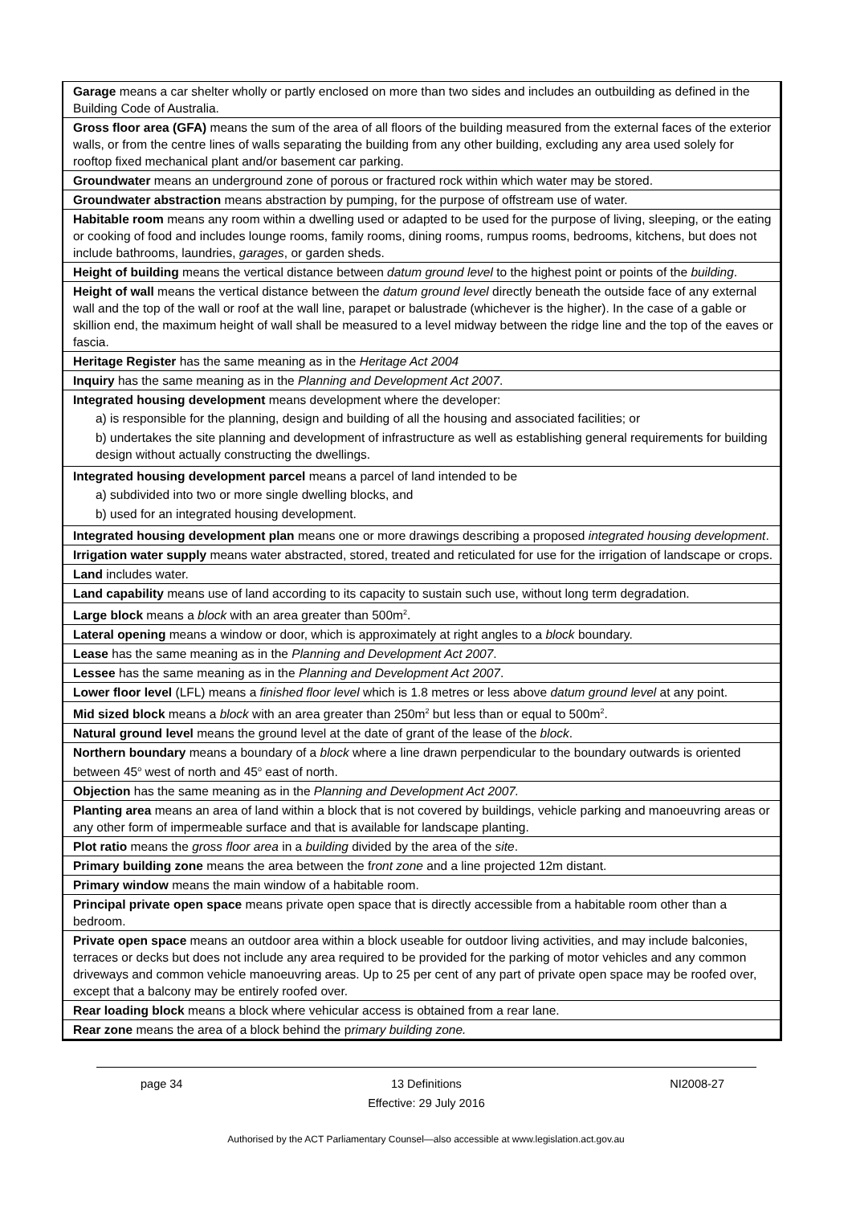| Garage means a car shelter wholly or partly enclosed on more than two sides and includes an outbuilding as defined in the Building Code of Australia. |
| Gross floor area (GFA) means the sum of the area of all floors of the building measured from the external faces of the exterior walls, or from the centre lines of walls separating the building from any other building, excluding any area used solely for rooftop fixed mechanical plant and/or basement car parking. |
| Groundwater means an underground zone of porous or fractured rock within which water may be stored. |
| Groundwater abstraction means abstraction by pumping, for the purpose of offstream use of water. |
| Habitable room means any room within a dwelling used or adapted to be used for the purpose of living, sleeping, or the eating or cooking of food and includes lounge rooms, family rooms, dining rooms, rumpus rooms, bedrooms, kitchens, but does not include bathrooms, laundries, garages , or garden sheds. |
| Height of building means the vertical distance between datum ground level to the highest point or points of the building . |
| Height of wall means the vertical distance between the datum ground level directly beneath the outside face of any external wall and the top of the wall or roof at the wall line, parapet or balustrade (whichever is the higher). In the case of a gable or skillion end, the maximum height of wall shall be measured to a level midway between the ridge line and the top of the eaves or fascia. |
| Heritage Register has the same meaning as in the Heritage Act 2004 |
| Inquiry has the same meaning as in the Planning and Development Act 2007 . |
| Integrated housing development means development where the developer: a) is responsible for the planning, design and building of all the housing and associated facilities; or b) undertakes the site planning and development of infrastructure as well as establishing general requirements for building design without actually constructing the dwellings. |
| Integrated housing development parcel means a parcel of land intended to be a) subdivided into two or more single dwelling blocks, and b) used for an integrated housing development. |
| Integrated housing development plan means one or more drawings describing a proposed integrated housing development . |
| Irrigation water supply means water abstracted, stored, treated and reticulated for use for the irrigation of landscape or crops. |
| Land includes water. |
| Land capability means use of land according to its capacity to sustain such use, without long term degradation. |
| Large block means a block with an area greater than 500m<sup>2</sup>. |
| Lateral opening means a window or door, which is approximately at right angles to a block boundary. |
| Lease has the same meaning as in the Planning and Development Act 2007 . |
| Lessee has the same meaning as in the Planning and Development Act 2007 . |
| Lower floor level (LFL) means a finished floor level which is 1.8 metres or less above datum ground level at any point. |
| Mid sized block means a block with an area greater than 250m<sup>2</sup> but less than or equal to 500m<sup>2</sup>. |
| Natural ground level means the ground level at the date of grant of the lease of the block . |
| Northern boundary means a boundary of a block where a line drawn perpendicular to the boundary outwards is oriented between 45<sup>o</sup> west of north and 45<sup>o</sup> east of north. |
| Objection has the same meaning as in the Planning and Development Act 2007. |
| Planting area means an area of land within a block that is not covered by buildings, vehicle parking and manoeuvring areas or any other form of impermeable surface and that is available for landscape planting. |
| Plot ratio means the gross floor area in a building divided by the area of the site . |
| Primary building zone means the area between the f ront zone and a line projected 12m distant. |
| Primary window means the main window of a habitable room. |
| Principal private open space means private open space that is directly accessible from a habitable room other than a bedroom. |
| Private open space means an outdoor area within a block useable for outdoor living activities, and may include balconies, terraces or decks but does not include any area required to be provided for the parking of motor vehicles and any common driveways and common vehicle manoeuvring areas. Up to 25 per cent of any part of private open space may be roofed over, except that a balcony may be entirely roofed over. |
| Rear loading block means a block where vehicular access is obtained from a rear lane. |
| Rear zone means the area of a block behind the p rimary building zone. |
page 34 13 Definitions NI2008-27
Effective: 29 July 2016
Authorised by the ACT Parliamentary Counsel—also accessible at www.legislation.act.gov.au